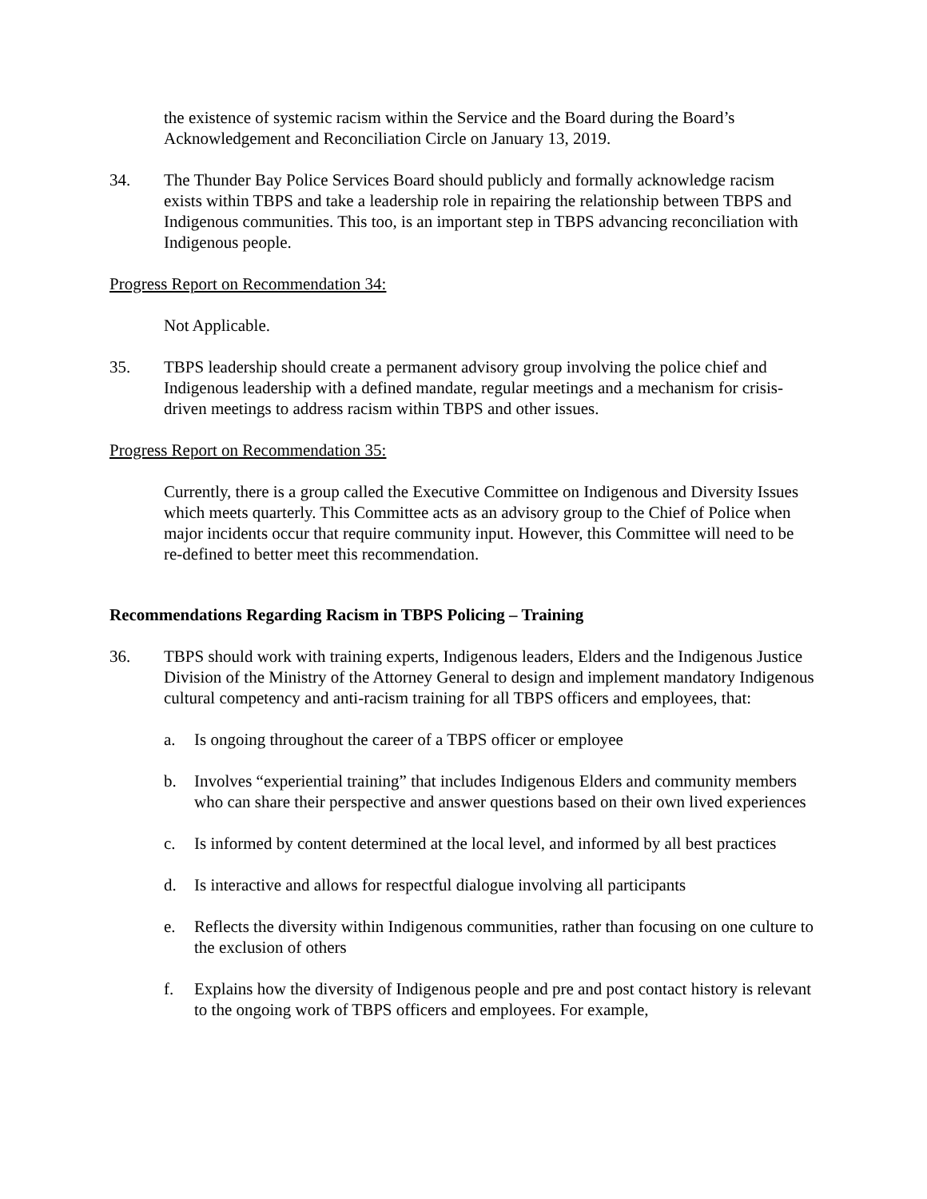the existence of systemic racism within the Service and the Board during the Board’s Acknowledgement and Reconciliation Circle on January 13, 2019.
34. The Thunder Bay Police Services Board should publicly and formally acknowledge racism exists within TBPS and take a leadership role in repairing the relationship between TBPS and Indigenous communities. This too, is an important step in TBPS advancing reconciliation with Indigenous people.
Progress Report on Recommendation 34:
Not Applicable.
35. TBPS leadership should create a permanent advisory group involving the police chief and Indigenous leadership with a defined mandate, regular meetings and a mechanism for crisis-driven meetings to address racism within TBPS and other issues.
Progress Report on Recommendation 35:
Currently, there is a group called the Executive Committee on Indigenous and Diversity Issues which meets quarterly. This Committee acts as an advisory group to the Chief of Police when major incidents occur that require community input. However, this Committee will need to be re-defined to better meet this recommendation.
Recommendations Regarding Racism in TBPS Policing – Training
36. TBPS should work with training experts, Indigenous leaders, Elders and the Indigenous Justice Division of the Ministry of the Attorney General to design and implement mandatory Indigenous cultural competency and anti-racism training for all TBPS officers and employees, that:
a. Is ongoing throughout the career of a TBPS officer or employee
b. Involves “experiential training” that includes Indigenous Elders and community members who can share their perspective and answer questions based on their own lived experiences
c. Is informed by content determined at the local level, and informed by all best practices
d. Is interactive and allows for respectful dialogue involving all participants
e. Reflects the diversity within Indigenous communities, rather than focusing on one culture to the exclusion of others
f. Explains how the diversity of Indigenous people and pre and post contact history is relevant to the ongoing work of TBPS officers and employees. For example,